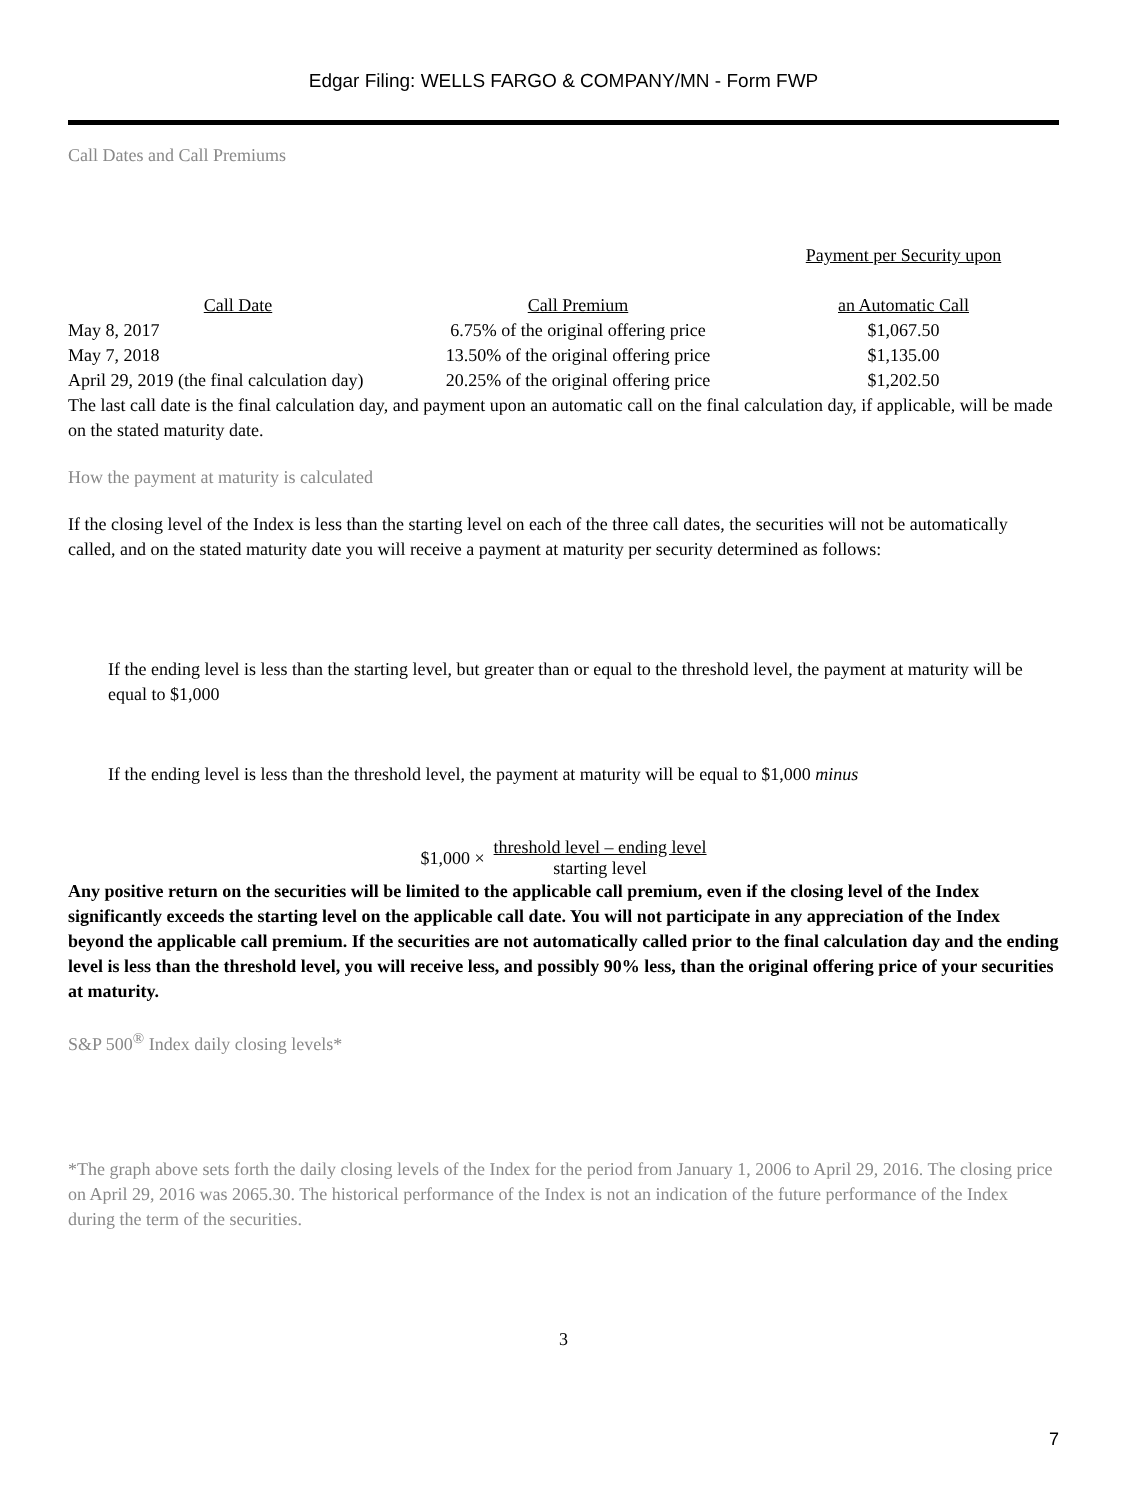Edgar Filing: WELLS FARGO & COMPANY/MN - Form FWP
Call Dates and Call Premiums
| Call Date | Call Premium | Payment per Security upon an Automatic Call |
| --- | --- | --- |
| May 8, 2017 | 6.75% of the original offering price | $1,067.50 |
| May 7, 2018 | 13.50% of the original offering price | $1,135.00 |
| April 29, 2019 (the final calculation day) | 20.25% of the original offering price | $1,202.50 |
The last call date is the final calculation day, and payment upon an automatic call on the final calculation day, if applicable, will be made on the stated maturity date.
How the payment at maturity is calculated
If the closing level of the Index is less than the starting level on each of the three call dates, the securities will not be automatically called, and on the stated maturity date you will receive a payment at maturity per security determined as follows:
If the ending level is less than the starting level, but greater than or equal to the threshold level, the payment at maturity will be equal to $1,000
If the ending level is less than the threshold level, the payment at maturity will be equal to $1,000 minus
$1,000 × threshold level – ending level starting level
Any positive return on the securities will be limited to the applicable call premium, even if the closing level of the Index significantly exceeds the starting level on the applicable call date. You will not participate in any appreciation of the Index beyond the applicable call premium. If the securities are not automatically called prior to the final calculation day and the ending level is less than the threshold level, you will receive less, and possibly 90% less, than the original offering price of your securities at maturity.
S&P 500<sup>®</sup> Index daily closing levels*
*The graph above sets forth the daily closing levels of the Index for the period from January 1, 2006 to April 29, 2016. The closing price on April 29, 2016 was 2065.30. The historical performance of the Index is not an indication of the future performance of the Index during the term of the securities.
3
7